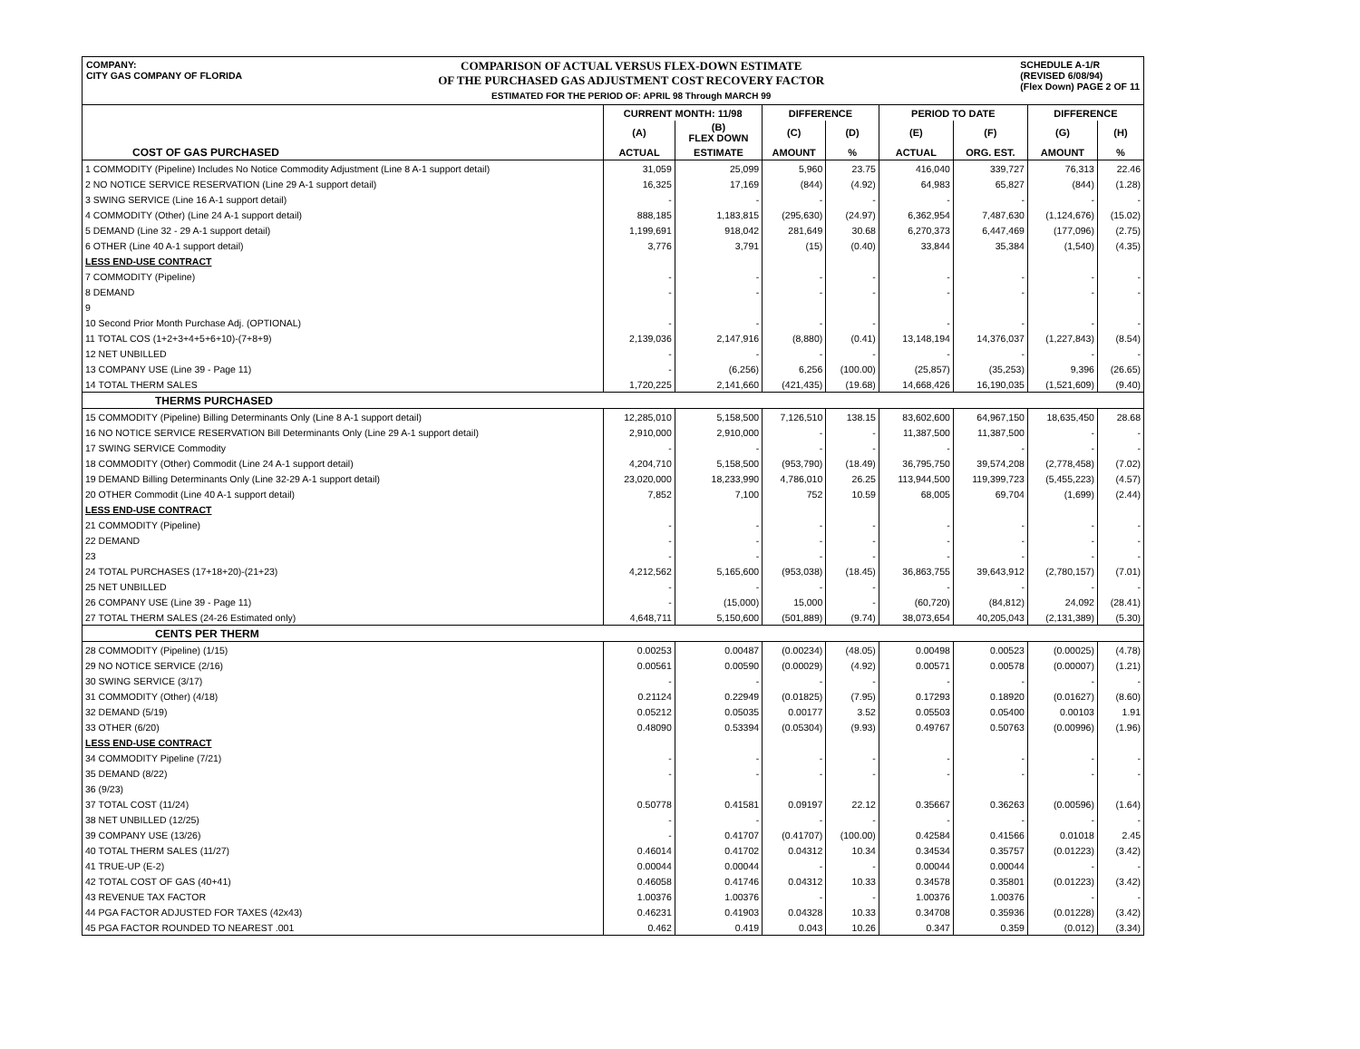COMPANY:
CITY GAS COMPANY OF FLORIDA
COMPARISON OF ACTUAL VERSUS FLEX-DOWN ESTIMATE
OF THE PURCHASED GAS ADJUSTMENT COST RECOVERY FACTOR
ESTIMATED FOR THE PERIOD OF: APRIL 98 Through MARCH 99
SCHEDULE A-1/R
(REVISED 6/08/94)
(Flex Down) PAGE 2 OF 11
| | CURRENT MONTH: 11/98 | | DIFFERENCE | | PERIOD TO DATE | | DIFFERENCE | |
| --- | --- | --- | --- | --- | --- | --- | --- | --- |
| | (A) | (B) FLEX DOWN | (C) | (D) | (E) | (F) | (G) | (H) |
| COST OF GAS PURCHASED | ACTUAL | ESTIMATE | AMOUNT | % | ACTUAL | ORG. EST. | AMOUNT | % |
| 1 COMMODITY (Pipeline) Includes No Notice Commodity Adjustment (Line 8 A-1 support detail) | 31,059 | 25,099 | 5,960 | 23.75 | 416,040 | 339,727 | 76,313 | 22.46 |
| 2 NO NOTICE SERVICE RESERVATION (Line 29 A-1 support detail) | 16,325 | 17,169 | (844) | (4.92) | 64,983 | 65,827 | (844) | (1.28) |
| 3 SWING SERVICE (Line 16 A-1 support detail) | - | - | - | - | - | - | - | - |
| 4 COMMODITY (Other) (Line 24 A-1 support detail) | 888,185 | 1,183,815 | (295,630) | (24.97) | 6,362,954 | 7,487,630 | (1,124,676) | (15.02) |
| 5 DEMAND (Line 32 - 29 A-1 support detail) | 1,199,691 | 918,042 | 281,649 | 30.68 | 6,270,373 | 6,447,469 | (177,096) | (2.75) |
| 6 OTHER (Line 40 A-1 support detail) | 3,776 | 3,791 | (15) | (0.40) | 33,844 | 35,384 | (1,540) | (4.35) |
| LESS END-USE CONTRACT | | | | | | | | |
| 7 COMMODITY (Pipeline) | - | - | - | - | - | - | - | - |
| 8 DEMAND | - | - | - | - | - | - | - | - |
| 9 | | | | | | | | |
| 10 Second Prior Month Purchase Adj. (OPTIONAL) | - | - | - | - | - | - | - | - |
| 11 TOTAL COS (1+2+3+4+5+6+10)-(7+8+9) | 2,139,036 | 2,147,916 | (8,880) | (0.41) | 13,148,194 | 14,376,037 | (1,227,843) | (8.54) |
| 12 NET UNBILLED | - | - | - | - | - | - | - | - |
| 13 COMPANY USE (Line 39 - Page 11) | - | (6,256) | 6,256 | (100.00) | (25,857) | (35,253) | 9,396 | (26.65) |
| 14 TOTAL THERM SALES | 1,720,225 | 2,141,660 | (421,435) | (19.68) | 14,668,426 | 16,190,035 | (1,521,609) | (9.40) |
| THERMS PURCHASED | | | | | | | | |
| 15 COMMODITY (Pipeline) Billing Determinants Only (Line 8 A-1 support detail) | 12,285,010 | 5,158,500 | 7,126,510 | 138.15 | 83,602,600 | 64,967,150 | 18,635,450 | 28.68 |
| 16 NO NOTICE SERVICE RESERVATION Bill Determinants Only (Line 29 A-1 support detail) | 2,910,000 | 2,910,000 | - | - | 11,387,500 | 11,387,500 | - | - |
| 17 SWING SERVICE Commodity | - | - | - | - | - | - | - | - |
| 18 COMMODITY (Other) Commodit (Line 24 A-1 support detail) | 4,204,710 | 5,158,500 | (953,790) | (18.49) | 36,795,750 | 39,574,208 | (2,778,458) | (7.02) |
| 19 DEMAND Billing Determinants Only (Line 32-29 A-1 support detail) | 23,020,000 | 18,233,990 | 4,786,010 | 26.25 | 113,944,500 | 119,399,723 | (5,455,223) | (4.57) |
| 20 OTHER Commodit (Line 40 A-1 support detail) | 7,852 | 7,100 | 752 | 10.59 | 68,005 | 69,704 | (1,699) | (2.44) |
| LESS END-USE CONTRACT | | | | | | | | |
| 21 COMMODITY (Pipeline) | - | - | - | - | - | - | - | - |
| 22 DEMAND | - | - | - | - | - | - | - | - |
| 23 | - | - | - | - | - | - | - | - |
| 24 TOTAL PURCHASES (17+18+20)-(21+23) | 4,212,562 | 5,165,600 | (953,038) | (18.45) | 36,863,755 | 39,643,912 | (2,780,157) | (7.01) |
| 25 NET UNBILLED | - | - | - | - | - | - | - | - |
| 26 COMPANY USE (Line 39 - Page 11) | - | (15,000) | 15,000 | - | (60,720) | (84,812) | 24,092 | (28.41) |
| 27 TOTAL THERM SALES (24-26 Estimated only) | 4,648,711 | 5,150,600 | (501,889) | (9.74) | 38,073,654 | 40,205,043 | (2,131,389) | (5.30) |
| CENTS PER THERM | | | | | | | | |
| 28 COMMODITY (Pipeline) (1/15) | 0.00253 | 0.00487 | (0.00234) | (48.05) | 0.00498 | 0.00523 | (0.00025) | (4.78) |
| 29 NO NOTICE SERVICE (2/16) | 0.00561 | 0.00590 | (0.00029) | (4.92) | 0.00571 | 0.00578 | (0.00007) | (1.21) |
| 30 SWING SERVICE (3/17) | - | - | - | - | - | - | - | - |
| 31 COMMODITY (Other) (4/18) | 0.21124 | 0.22949 | (0.01825) | (7.95) | 0.17293 | 0.18920 | (0.01627) | (8.60) |
| 32 DEMAND (5/19) | 0.05212 | 0.05035 | 0.00177 | 3.52 | 0.05503 | 0.05400 | 0.00103 | 1.91 |
| 33 OTHER (6/20) | 0.48090 | 0.53394 | (0.05304) | (9.93) | 0.49767 | 0.50763 | (0.00996) | (1.96) |
| LESS END-USE CONTRACT | | | | | | | | |
| 34 COMMODITY Pipeline (7/21) | - | - | - | - | - | - | - | - |
| 35 DEMAND (8/22) | - | - | - | - | - | - | - | - |
| 36 (9/23) | | | | | | | | |
| 37 TOTAL COST (11/24) | 0.50778 | 0.41581 | 0.09197 | 22.12 | 0.35667 | 0.36263 | (0.00596) | (1.64) |
| 38 NET UNBILLED (12/25) | - | - | - | - | - | - | - | - |
| 39 COMPANY USE (13/26) | - | 0.41707 | (0.41707) | (100.00) | 0.42584 | 0.41566 | 0.01018 | 2.45 |
| 40 TOTAL THERM SALES (11/27) | 0.46014 | 0.41702 | 0.04312 | 10.34 | 0.34534 | 0.35757 | (0.01223) | (3.42) |
| 41 TRUE-UP (E-2) | 0.00044 | 0.00044 | - | - | 0.00044 | 0.00044 | - | - |
| 42 TOTAL COST OF GAS (40+41) | 0.46058 | 0.41746 | 0.04312 | 10.33 | 0.34578 | 0.35801 | (0.01223) | (3.42) |
| 43 REVENUE TAX FACTOR | 1.00376 | 1.00376 | - | - | 1.00376 | 1.00376 | - | - |
| 44 PGA FACTOR ADJUSTED FOR TAXES (42x43) | 0.46231 | 0.41903 | 0.04328 | 10.33 | 0.34708 | 0.35936 | (0.01228) | (3.42) |
| 45 PGA FACTOR ROUNDED TO NEAREST .001 | 0.462 | 0.419 | 0.043 | 10.26 | 0.347 | 0.359 | (0.012) | (3.34) |